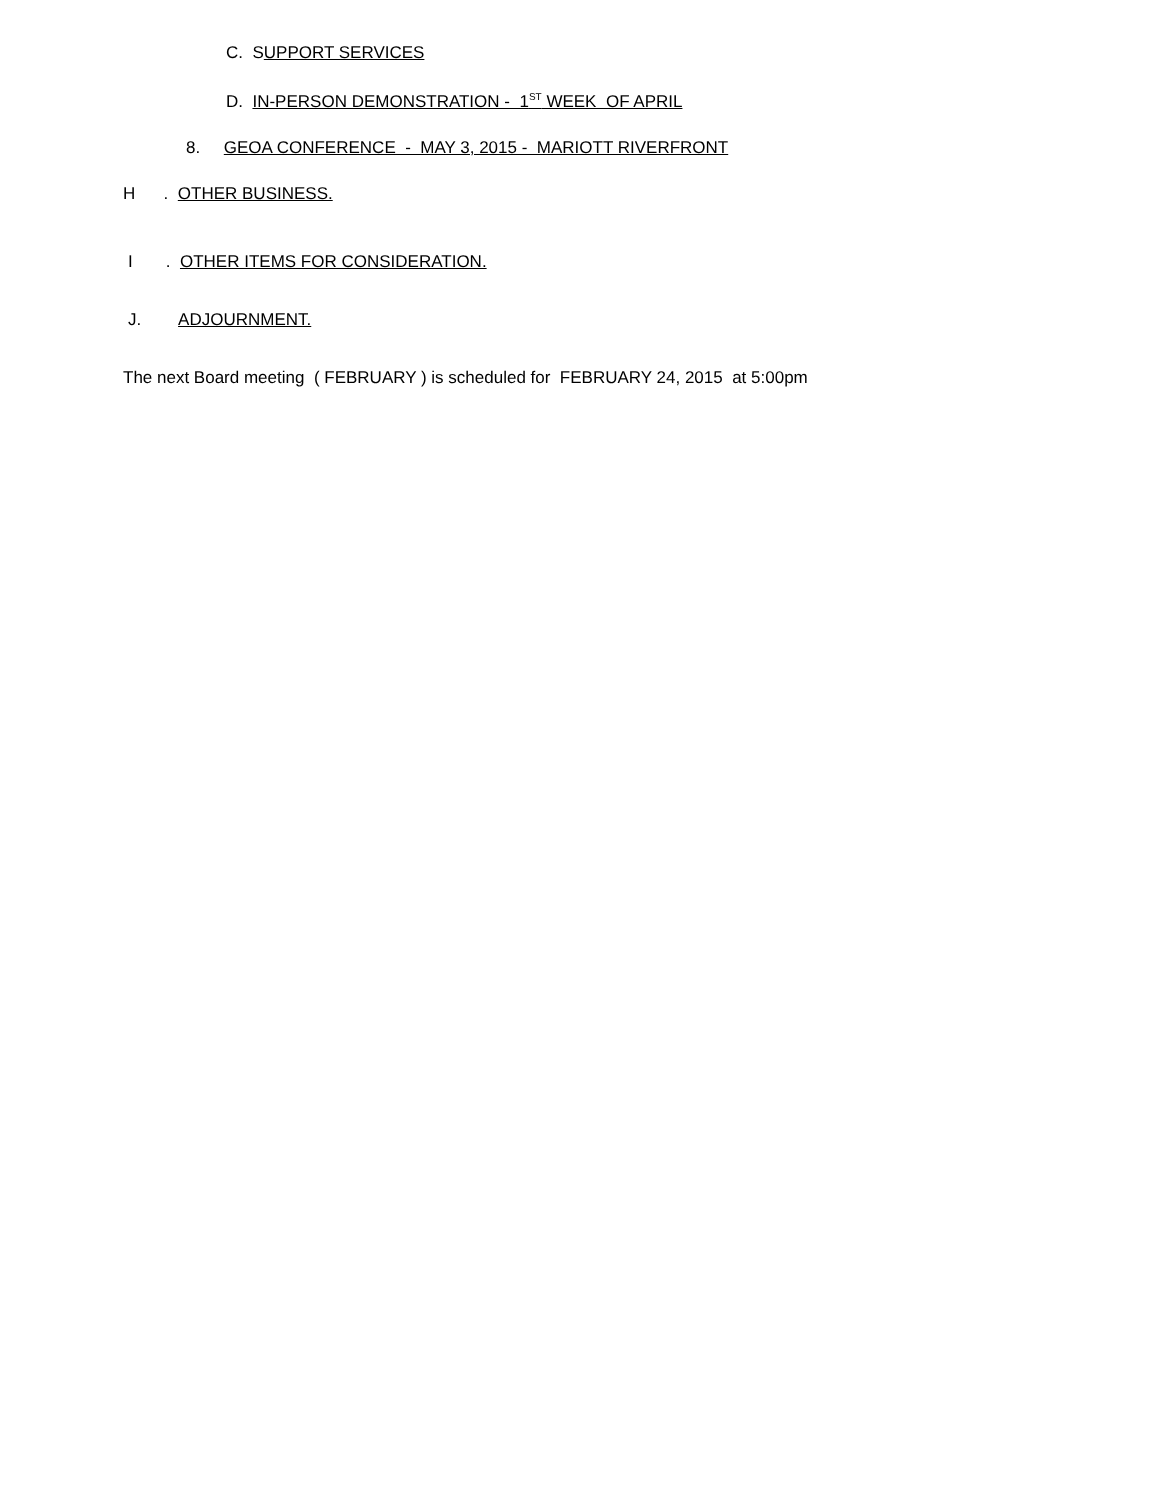C. SUPPORT SERVICES
D. IN-PERSON DEMONSTRATION - 1<sup>ST</sup> WEEK OF APRIL
8. GEOA CONFERENCE - MAY 3, 2015 - MARIOTT RIVERFRONT
H . OTHER BUSINESS.
I . OTHER ITEMS FOR CONSIDERATION.
J. ADJOURNMENT.
The next Board meeting ( FEBRUARY ) is scheduled for FEBRUARY 24, 2015 at 5:00pm